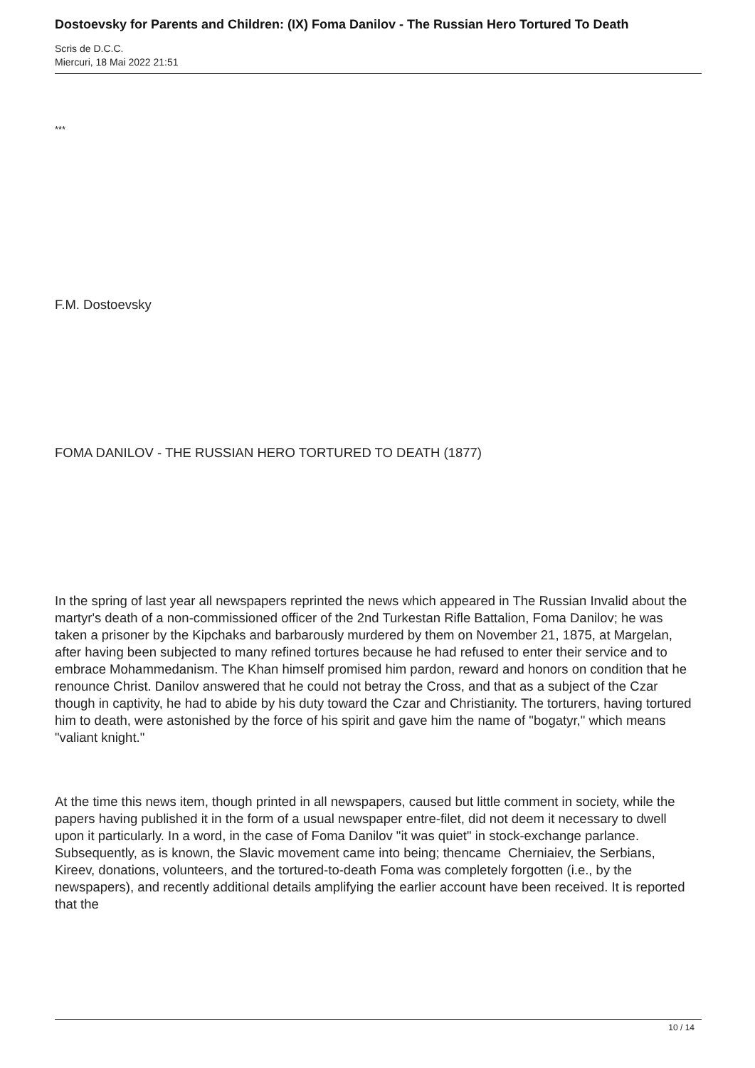Dostoevsky for Parents and Children: (IX) Foma Danilov - The Russian Hero Tortured To Death
Scris de D.C.C.
Miercuri, 18 Mai 2022 21:51
***
F.M. Dostoevsky
FOMA DANILOV - THE RUSSIAN HERO TORTURED TO DEATH (1877)
In the spring of last year all newspapers reprinted the news which appeared in The Russian Invalid about the martyr's death of a non-commissioned officer of the 2nd Turkestan Rifle Battalion, Foma Danilov; he was taken a prisoner by the Kipchaks and barbarously murdered by them on November 21, 1875, at Margelan, after having been subjected to many refined tortures because he had refused to enter their service and to embrace Mohammedanism. The Khan himself promised him pardon, reward and honors on condition that he renounce Christ. Danilov answered that he could not betray the Cross, and that as a subject of the Czar though in captivity, he had to abide by his duty toward the Czar and Christianity. The torturers, having tortured him to death, were astonished by the force of his spirit and gave him the name of "bogatyr," which means "valiant knight."
At the time this news item, though printed in all newspapers, caused but little comment in society, while the papers having published it in the form of a usual newspaper entre-filet, did not deem it necessary to dwell upon it particularly. In a word, in the case of Foma Danilov "it was quiet" in stock-exchange parlance. Subsequently, as is known, the Slavic movement came into being; thencame Cherniaiev, the Serbians, Kireev, donations, volunteers, and the tortured-to-death Foma was completely forgotten (i.e., by the newspapers), and recently additional details amplifying the earlier account have been received. It is reported that the
10 / 14